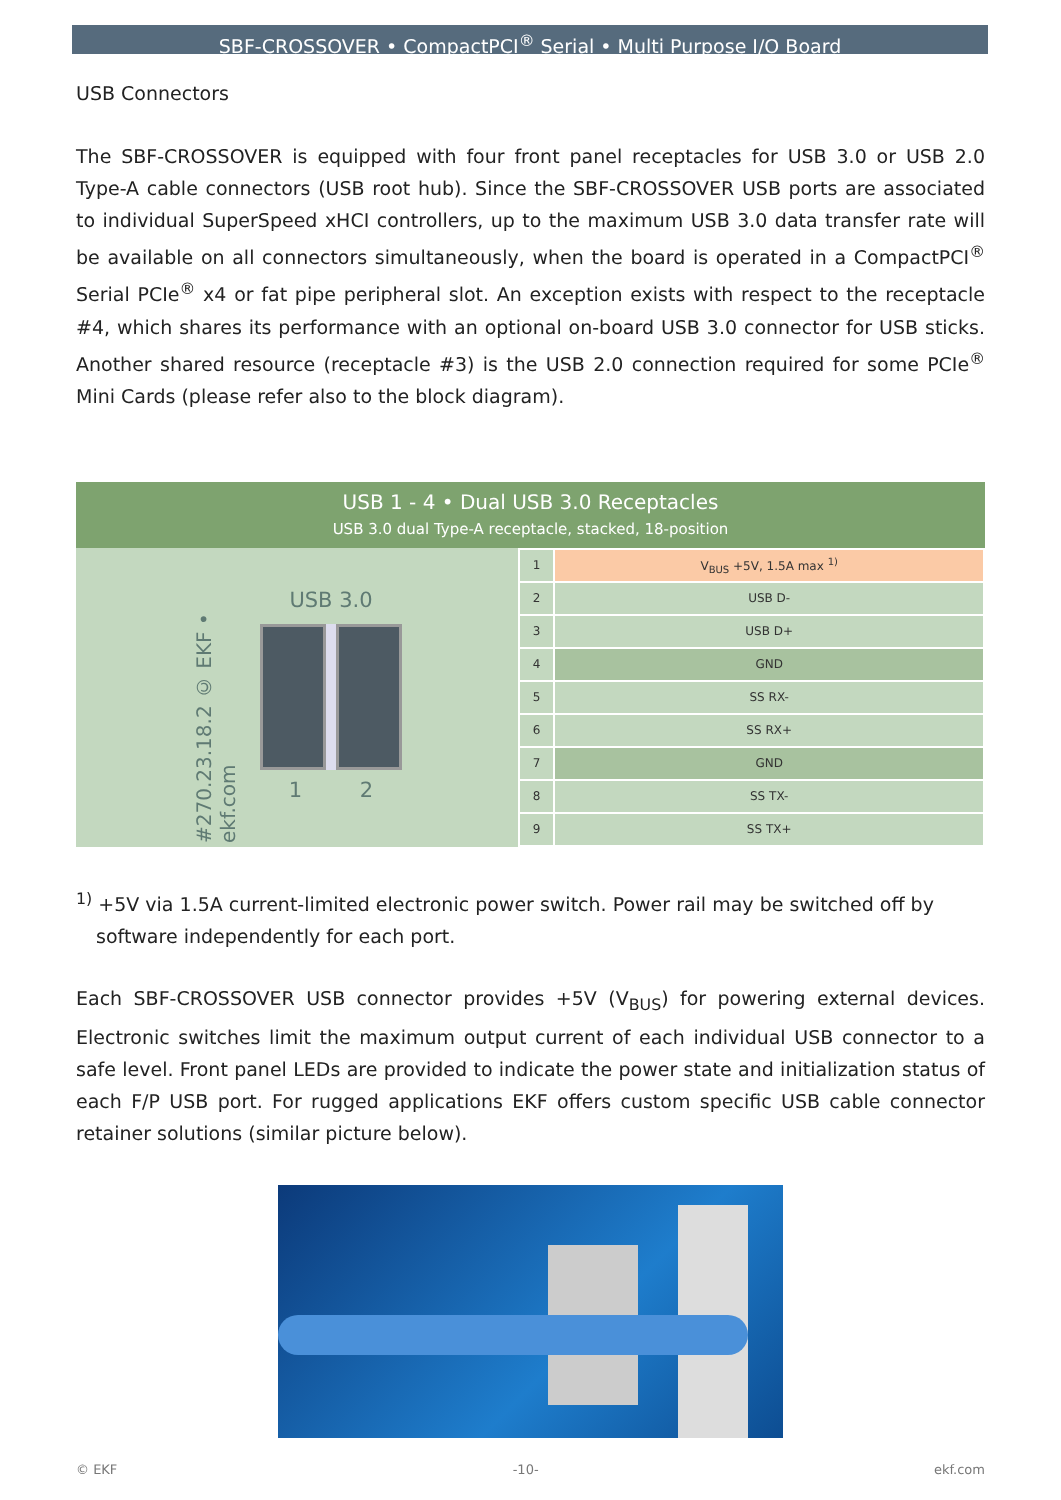SBF-CROSSOVER • CompactPCI<sup>®</sup> Serial • Multi Purpose I/O Board
USB Connectors
The SBF-CROSSOVER is equipped with four front panel receptacles for USB 3.0 or USB 2.0 Type-A cable connectors (USB root hub). Since the SBF-CROSSOVER USB ports are associated to individual SuperSpeed xHCI controllers, up to the maximum USB 3.0 data transfer rate will be available on all connectors simultaneously, when the board is operated in a CompactPCI<sup>®</sup> Serial PCIe<sup>®</sup> x4 or fat pipe peripheral slot. An exception exists with respect to the receptacle #4, which shares its performance with an optional on-board USB 3.0 connector for USB sticks. Another shared resource (receptacle #3) is the USB 2.0 connection required for some PCIe<sup>®</sup> Mini Cards (please refer also to the block diagram).
USB 1 - 4 • Dual USB 3.0 Receptacles
USB 3.0 dual Type-A receptacle, stacked, 18-position
#270.23.18.2 © EKF • ekf.com
USB 3.0
1 2
| 1 | V<sub>BUS</sub> +5V, 1.5A max <sup>1)</sup> |
| 2 | USB D- |
| 3 | USB D+ |
| 4 | GND |
| 5 | SS RX- |
| 6 | SS RX+ |
| 7 | GND |
| 8 | SS TX- |
| 9 | SS TX+ |
<sup>1)</sup> +5V via 1.5A current-limited electronic power switch. Power rail may be switched off by software independently for each port.
Each SBF-CROSSOVER USB connector provides +5V (V<sub>BUS</sub>) for powering external devices. Electronic switches limit the maximum output current of each individual USB connector to a safe level. Front panel LEDs are provided to indicate the power state and initialization status of each F/P USB port. For rugged applications EKF offers custom specific USB cable connector retainer solutions (similar picture below).
© EKF -10- ekf.com